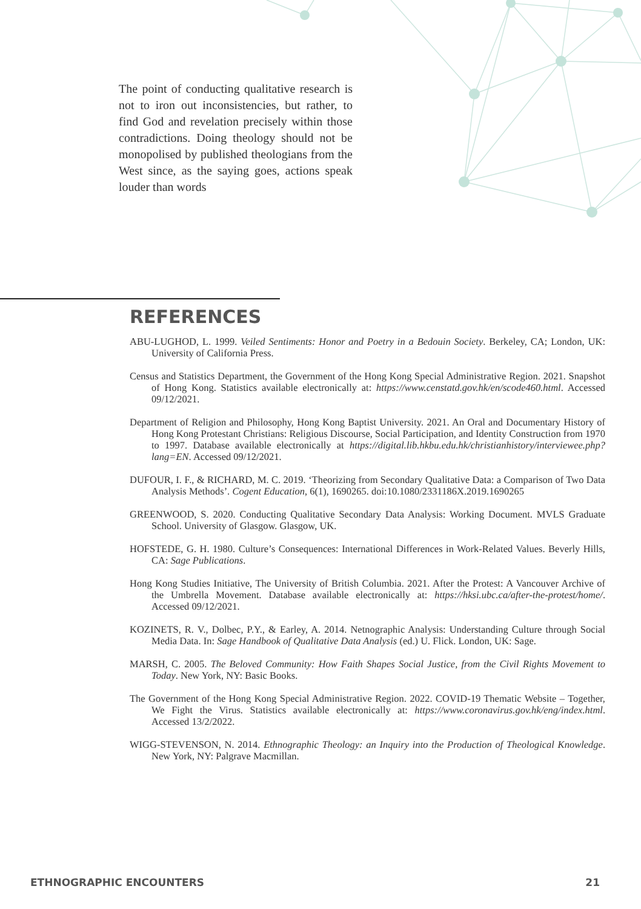The point of conducting qualitative research is not to iron out inconsistencies, but rather, to find God and revelation precisely within those contradictions. Doing theology should not be monopolised by published theologians from the West since, as the saying goes, actions speak louder than words
REFERENCES
ABU-LUGHOD, L. 1999. Veiled Sentiments: Honor and Poetry in a Bedouin Society. Berkeley, CA; London, UK: University of California Press.
Census and Statistics Department, the Government of the Hong Kong Special Administrative Region. 2021. Snapshot of Hong Kong. Statistics available electronically at: https://www.censtatd.gov.hk/en/scode460.html. Accessed 09/12/2021.
Department of Religion and Philosophy, Hong Kong Baptist University. 2021. An Oral and Documentary History of Hong Kong Protestant Christians: Religious Discourse, Social Participation, and Identity Construction from 1970 to 1997. Database available electronically at https://digital.lib.hkbu.edu.hk/christianhistory/interviewee.php?lang=EN. Accessed 09/12/2021.
DUFOUR, I. F., & RICHARD, M. C. 2019. ‘Theorizing from Secondary Qualitative Data: a Comparison of Two Data Analysis Methods’. Cogent Education, 6(1), 1690265. doi:10.1080/2331186X.2019.1690265
GREENWOOD, S. 2020. Conducting Qualitative Secondary Data Analysis: Working Document. MVLS Graduate School. University of Glasgow. Glasgow, UK.
HOFSTEDE, G. H. 1980. Culture’s Consequences: International Differences in Work-Related Values. Beverly Hills, CA: Sage Publications.
Hong Kong Studies Initiative, The University of British Columbia. 2021. After the Protest: A Vancouver Archive of the Umbrella Movement. Database available electronically at: https://hksi.ubc.ca/after-the-protest/home/. Accessed 09/12/2021.
KOZINETS, R. V., Dolbec, P.Y., & Earley, A. 2014. Netnographic Analysis: Understanding Culture through Social Media Data. In: Sage Handbook of Qualitative Data Analysis (ed.) U. Flick. London, UK: Sage.
MARSH, C. 2005. The Beloved Community: How Faith Shapes Social Justice, from the Civil Rights Movement to Today. New York, NY: Basic Books.
The Government of the Hong Kong Special Administrative Region. 2022. COVID-19 Thematic Website – Together, We Fight the Virus. Statistics available electronically at: https://www.coronavirus.gov.hk/eng/index.html. Accessed 13/2/2022.
WIGG-STEVENSON, N. 2014. Ethnographic Theology: an Inquiry into the Production of Theological Knowledge. New York, NY: Palgrave Macmillan.
ETHNOGRAPHIC ENCOUNTERS 21